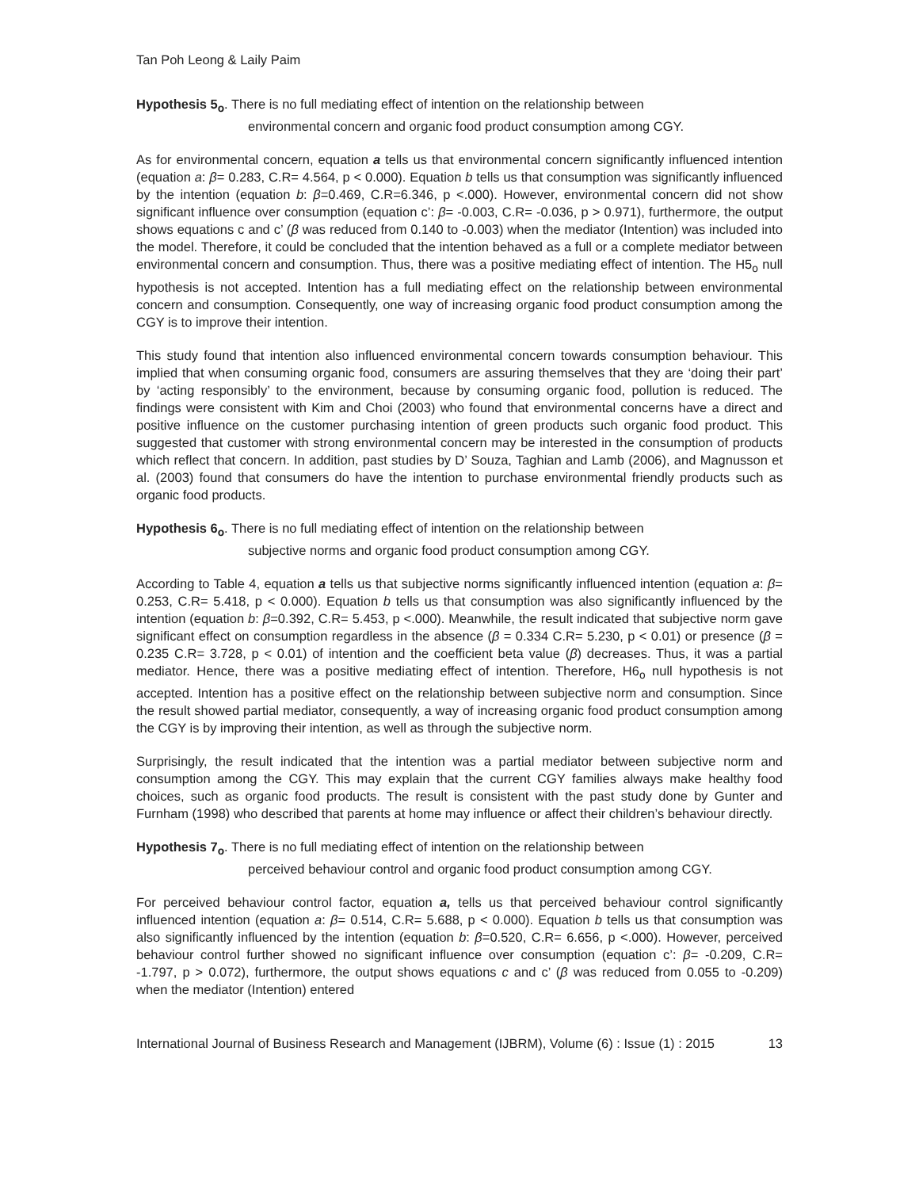Tan Poh Leong & Laily Paim
Hypothesis 5<sub>o</sub>. There is no full mediating effect of intention on the relationship between
environmental concern and organic food product consumption among CGY.
As for environmental concern, equation a tells us that environmental concern significantly influenced intention (equation a: β= 0.283, C.R= 4.564, p < 0.000). Equation b tells us that consumption was significantly influenced by the intention (equation b: β=0.469, C.R=6.346, p <.000). However, environmental concern did not show significant influence over consumption (equation c’: β= -0.003, C.R= -0.036, p > 0.971), furthermore, the output shows equations c and c’ (β was reduced from 0.140 to -0.003) when the mediator (Intention) was included into the model. Therefore, it could be concluded that the intention behaved as a full or a complete mediator between environmental concern and consumption. Thus, there was a positive mediating effect of intention. The H5<sub>o</sub> null hypothesis is not accepted. Intention has a full mediating effect on the relationship between environmental concern and consumption. Consequently, one way of increasing organic food product consumption among the CGY is to improve their intention.
This study found that intention also influenced environmental concern towards consumption behaviour. This implied that when consuming organic food, consumers are assuring themselves that they are ‘doing their part’ by ‘acting responsibly’ to the environment, because by consuming organic food, pollution is reduced. The findings were consistent with Kim and Choi (2003) who found that environmental concerns have a direct and positive influence on the customer purchasing intention of green products such organic food product. This suggested that customer with strong environmental concern may be interested in the consumption of products which reflect that concern. In addition, past studies by D’ Souza, Taghian and Lamb (2006), and Magnusson et al. (2003) found that consumers do have the intention to purchase environmental friendly products such as organic food products.
Hypothesis 6<sub>o</sub>. There is no full mediating effect of intention on the relationship between
subjective norms and organic food product consumption among CGY.
According to Table 4, equation a tells us that subjective norms significantly influenced intention (equation a: β= 0.253, C.R= 5.418, p < 0.000). Equation b tells us that consumption was also significantly influenced by the intention (equation b: β=0.392, C.R= 5.453, p <.000). Meanwhile, the result indicated that subjective norm gave significant effect on consumption regardless in the absence (β = 0.334 C.R= 5.230, p < 0.01) or presence (β = 0.235 C.R= 3.728, p < 0.01) of intention and the coefficient beta value (β) decreases. Thus, it was a partial mediator. Hence, there was a positive mediating effect of intention. Therefore, H6<sub>o</sub> null hypothesis is not accepted. Intention has a positive effect on the relationship between subjective norm and consumption. Since the result showed partial mediator, consequently, a way of increasing organic food product consumption among the CGY is by improving their intention, as well as through the subjective norm.
Surprisingly, the result indicated that the intention was a partial mediator between subjective norm and consumption among the CGY. This may explain that the current CGY families always make healthy food choices, such as organic food products. The result is consistent with the past study done by Gunter and Furnham (1998) who described that parents at home may influence or affect their children’s behaviour directly.
Hypothesis 7<sub>o</sub>. There is no full mediating effect of intention on the relationship between
perceived behaviour control and organic food product consumption among CGY.
For perceived behaviour control factor, equation a, tells us that perceived behaviour control significantly influenced intention (equation a: β= 0.514, C.R= 5.688, p < 0.000). Equation b tells us that consumption was also significantly influenced by the intention (equation b: β=0.520, C.R= 6.656, p <.000). However, perceived behaviour control further showed no significant influence over consumption (equation c’: β= -0.209, C.R= -1.797, p > 0.072), furthermore, the output shows equations c and c’ (β was reduced from 0.055 to -0.209) when the mediator (Intention) entered
International Journal of Business Research and Management (IJBRM), Volume (6) : Issue (1) : 2015 13